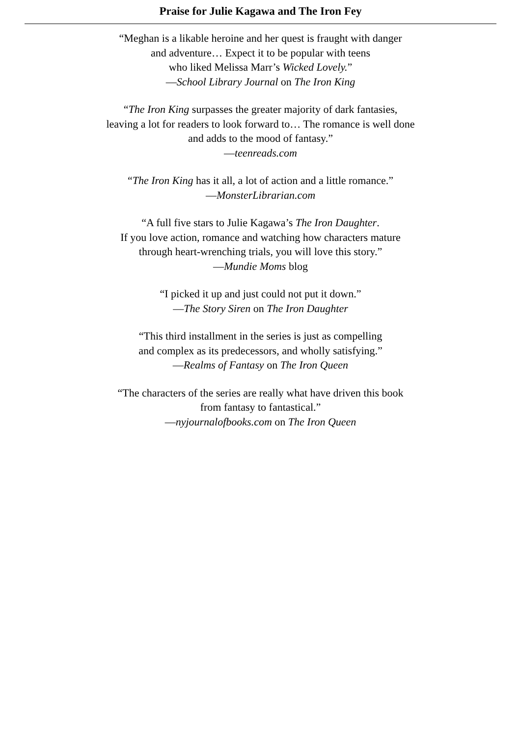Praise for Julie Kagawa and The Iron Fey
“Meghan is a likable heroine and her quest is fraught with danger
and adventure… Expect it to be popular with teens
who liked Melissa Marr’s Wicked Lovely.”
—School Library Journal on The Iron King
“The Iron King surpasses the greater majority of dark fantasies,
leaving a lot for readers to look forward to… The romance is well done
and adds to the mood of fantasy.”
—teenreads.com
“The Iron King has it all, a lot of action and a little romance.”
—MonsterLibrarian.com
“A full five stars to Julie Kagawa’s The Iron Daughter.
If you love action, romance and watching how characters mature
through heart-wrenching trials, you will love this story.”
—Mundie Moms blog
“I picked it up and just could not put it down.”
—The Story Siren on The Iron Daughter
“This third installment in the series is just as compelling
and complex as its predecessors, and wholly satisfying.”
—Realms of Fantasy on The Iron Queen
“The characters of the series are really what have driven this book
from fantasy to fantastical.”
—nyjournalofbooks.com on The Iron Queen